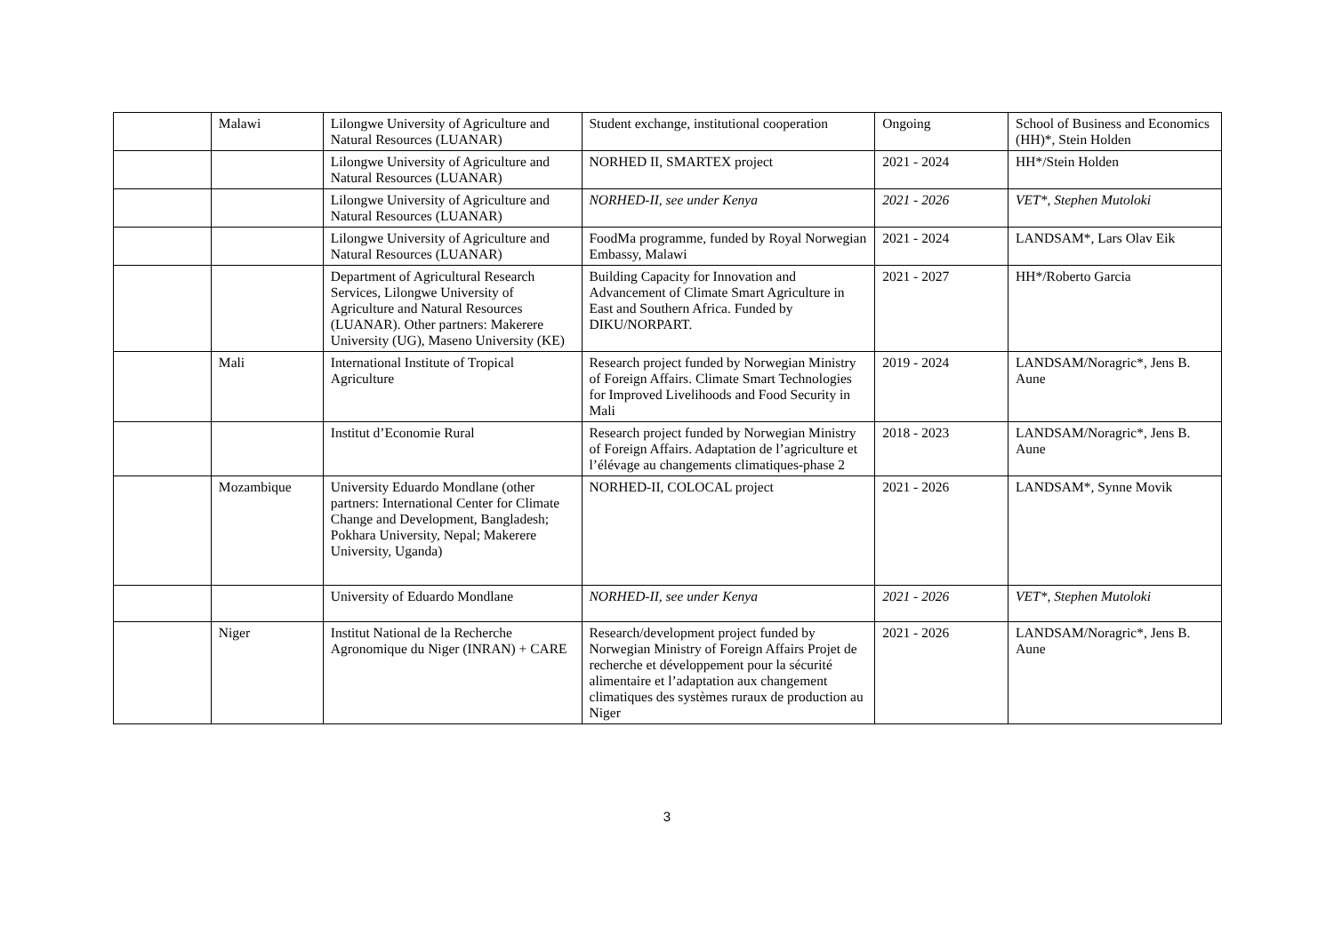| | Malawi | Lilongwe University of Agriculture and Natural Resources (LUANAR) | Student exchange, institutional cooperation | Ongoing | School of Business and Economics (HH)*, Stein Holden |
| | | Lilongwe University of Agriculture and Natural Resources (LUANAR) | NORHED II, SMARTEX project | 2021 - 2024 | HH*/Stein Holden |
| | | Lilongwe University of Agriculture and Natural Resources (LUANAR) | NORHED-II, see under Kenya | 2021 - 2026 | VET*, Stephen Mutoloki |
| | | Lilongwe University of Agriculture and Natural Resources (LUANAR) | FoodMa programme, funded by Royal Norwegian Embassy, Malawi | 2021 - 2024 | LANDSAM*, Lars Olav Eik |
| | | Department of Agricultural Research Services, Lilongwe University of Agriculture and Natural Resources (LUANAR). Other partners: Makerere University (UG), Maseno University (KE) | Building Capacity for Innovation and Advancement of Climate Smart Agriculture in East and Southern Africa. Funded by DIKU/NORPART. | 2021 - 2027 | HH*/Roberto Garcia |
| | Mali | International Institute of Tropical Agriculture | Research project funded by Norwegian Ministry of Foreign Affairs. Climate Smart Technologies for Improved Livelihoods and Food Security in Mali | 2019 - 2024 | LANDSAM/Noragric*, Jens B. Aune |
| | | Institut d’Economie Rural | Research project funded by Norwegian Ministry of Foreign Affairs. Adaptation de l’agriculture et l’élévage au changements climatiques-phase 2 | 2018 - 2023 | LANDSAM/Noragric*, Jens B. Aune |
| | Mozambique | University Eduardo Mondlane (other partners: International Center for Climate Change and Development, Bangladesh; Pokhara University, Nepal; Makerere University, Uganda) | NORHED-II, COLOCAL project | 2021 - 2026 | LANDSAM*, Synne Movik |
| | | University of Eduardo Mondlane | NORHED-II, see under Kenya | 2021 - 2026 | VET*, Stephen Mutoloki |
| | Niger | Institut National de la Recherche Agronomique du Niger (INRAN) + CARE | Research/development project funded by Norwegian Ministry of Foreign Affairs Projet de recherche et développement pour la sécurité alimentaire et l’adaptation aux changement climatiques des systèmes ruraux de production au Niger | 2021 - 2026 | LANDSAM/Noragric*, Jens B. Aune |
3